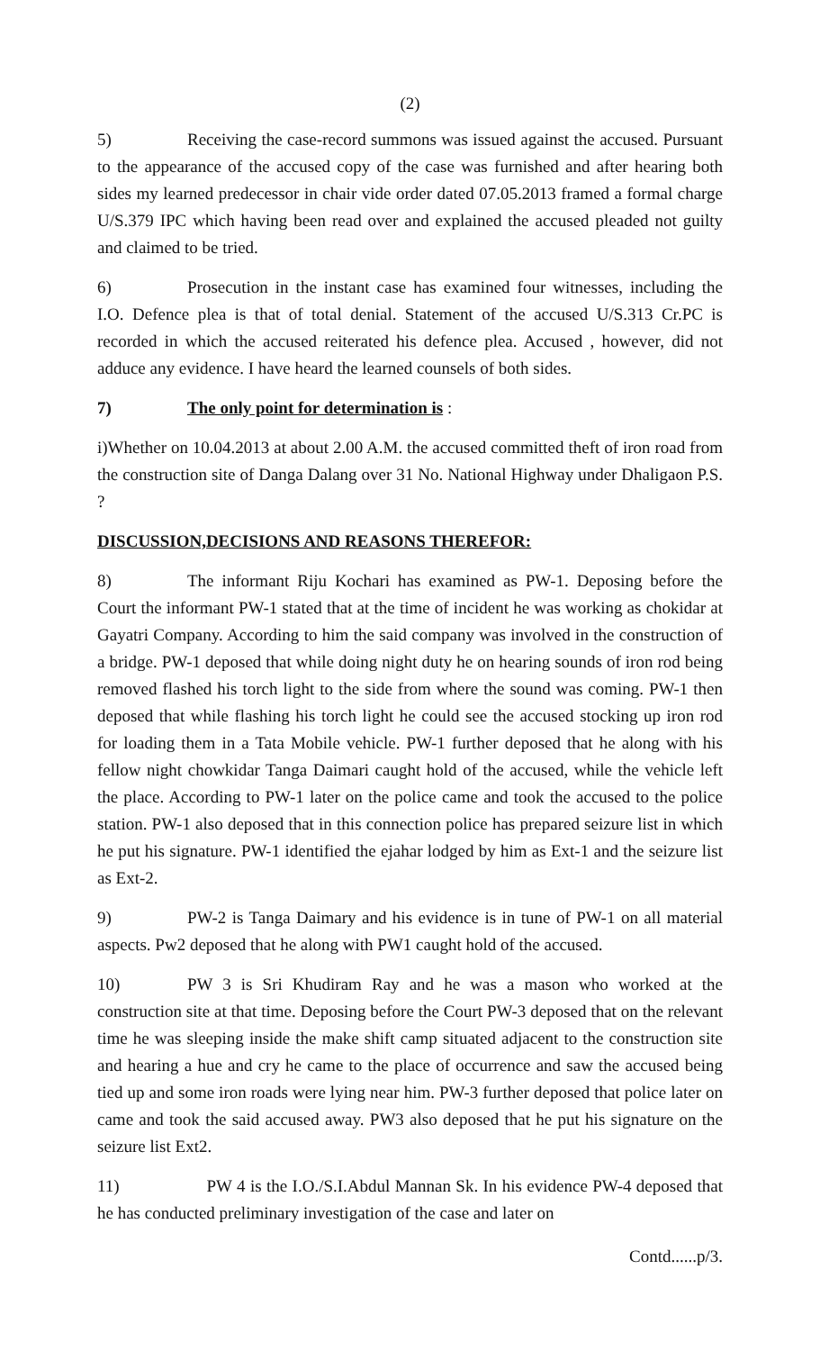(2)
5) Receiving the case-record summons was issued against the accused. Pursuant to the appearance of the accused copy of the case was furnished and after hearing both sides my learned predecessor in chair vide order dated 07.05.2013 framed a formal charge U/S.379 IPC which having been read over and explained the accused pleaded not guilty and claimed to be tried.
6) Prosecution in the instant case has examined four witnesses, including the I.O. Defence plea is that of total denial. Statement of the accused U/S.313 Cr.PC is recorded in which the accused reiterated his defence plea. Accused , however, did not adduce any evidence. I have heard the learned counsels of both sides.
7) The only point for determination is :
i)Whether on 10.04.2013 at about 2.00 A.M. the accused committed theft of iron road from the construction site of Danga Dalang over 31 No. National Highway under Dhaligaon P.S. ?
DISCUSSION,DECISIONS AND REASONS THEREFOR:
8) The informant Riju Kochari has examined as PW-1. Deposing before the Court the informant PW-1 stated that at the time of incident he was working as chokidar at Gayatri Company. According to him the said company was involved in the construction of a bridge. PW-1 deposed that while doing night duty he on hearing sounds of iron rod being removed flashed his torch light to the side from where the sound was coming. PW-1 then deposed that while flashing his torch light he could see the accused stocking up iron rod for loading them in a Tata Mobile vehicle. PW-1 further deposed that he along with his fellow night chowkidar Tanga Daimari caught hold of the accused, while the vehicle left the place. According to PW-1 later on the police came and took the accused to the police station. PW-1 also deposed that in this connection police has prepared seizure list in which he put his signature. PW-1 identified the ejahar lodged by him as Ext-1 and the seizure list as Ext-2.
9) PW-2 is Tanga Daimary and his evidence is in tune of PW-1 on all material aspects. Pw2 deposed that he along with PW1 caught hold of the accused.
10) PW 3 is Sri Khudiram Ray and he was a mason who worked at the construction site at that time. Deposing before the Court PW-3 deposed that on the relevant time he was sleeping inside the make shift camp situated adjacent to the construction site and hearing a hue and cry he came to the place of occurrence and saw the accused being tied up and some iron roads were lying near him. PW-3 further deposed that police later on came and took the said accused away. PW3 also deposed that he put his signature on the seizure list Ext2.
11) PW 4 is the I.O./S.I.Abdul Mannan Sk. In his evidence PW-4 deposed that he has conducted preliminary investigation of the case and later on
Contd......p/3.